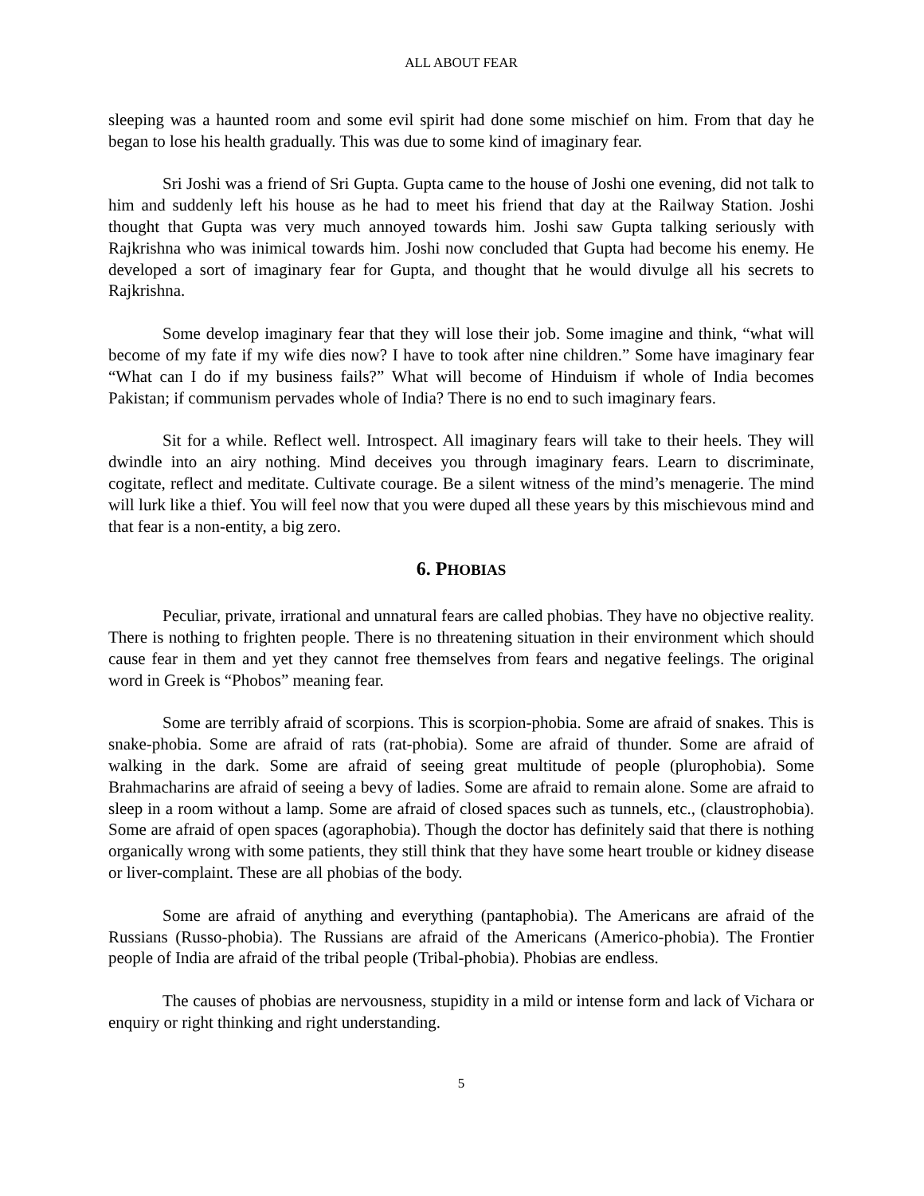ALL ABOUT FEAR
sleeping was a haunted room and some evil spirit had done some mischief on him. From that day he began to lose his health gradually. This was due to some kind of imaginary fear.
Sri Joshi was a friend of Sri Gupta. Gupta came to the house of Joshi one evening, did not talk to him and suddenly left his house as he had to meet his friend that day at the Railway Station. Joshi thought that Gupta was very much annoyed towards him. Joshi saw Gupta talking seriously with Rajkrishna who was inimical towards him. Joshi now concluded that Gupta had become his enemy. He developed a sort of imaginary fear for Gupta, and thought that he would divulge all his secrets to Rajkrishna.
Some develop imaginary fear that they will lose their job. Some imagine and think, “what will become of my fate if my wife dies now? I have to took after nine children.” Some have imaginary fear “What can I do if my business fails?” What will become of Hinduism if whole of India becomes Pakistan; if communism pervades whole of India? There is no end to such imaginary fears.
Sit for a while. Reflect well. Introspect. All imaginary fears will take to their heels. They will dwindle into an airy nothing. Mind deceives you through imaginary fears. Learn to discriminate, cogitate, reflect and meditate. Cultivate courage. Be a silent witness of the mind’s menagerie. The mind will lurk like a thief. You will feel now that you were duped all these years by this mischievous mind and that fear is a non-entity, a big zero.
6. PHOBIAS
Peculiar, private, irrational and unnatural fears are called phobias. They have no objective reality. There is nothing to frighten people. There is no threatening situation in their environment which should cause fear in them and yet they cannot free themselves from fears and negative feelings. The original word in Greek is “Phobos” meaning fear.
Some are terribly afraid of scorpions. This is scorpion-phobia. Some are afraid of snakes. This is snake-phobia. Some are afraid of rats (rat-phobia). Some are afraid of thunder. Some are afraid of walking in the dark. Some are afraid of seeing great multitude of people (plurophobia). Some Brahmacharins are afraid of seeing a bevy of ladies. Some are afraid to remain alone. Some are afraid to sleep in a room without a lamp. Some are afraid of closed spaces such as tunnels, etc., (claustrophobia). Some are afraid of open spaces (agoraphobia). Though the doctor has definitely said that there is nothing organically wrong with some patients, they still think that they have some heart trouble or kidney disease or liver-complaint. These are all phobias of the body.
Some are afraid of anything and everything (pantaphobia). The Americans are afraid of the Russians (Russo-phobia). The Russians are afraid of the Americans (Americo-phobia). The Frontier people of India are afraid of the tribal people (Tribal-phobia). Phobias are endless.
The causes of phobias are nervousness, stupidity in a mild or intense form and lack of Vichara or enquiry or right thinking and right understanding.
5